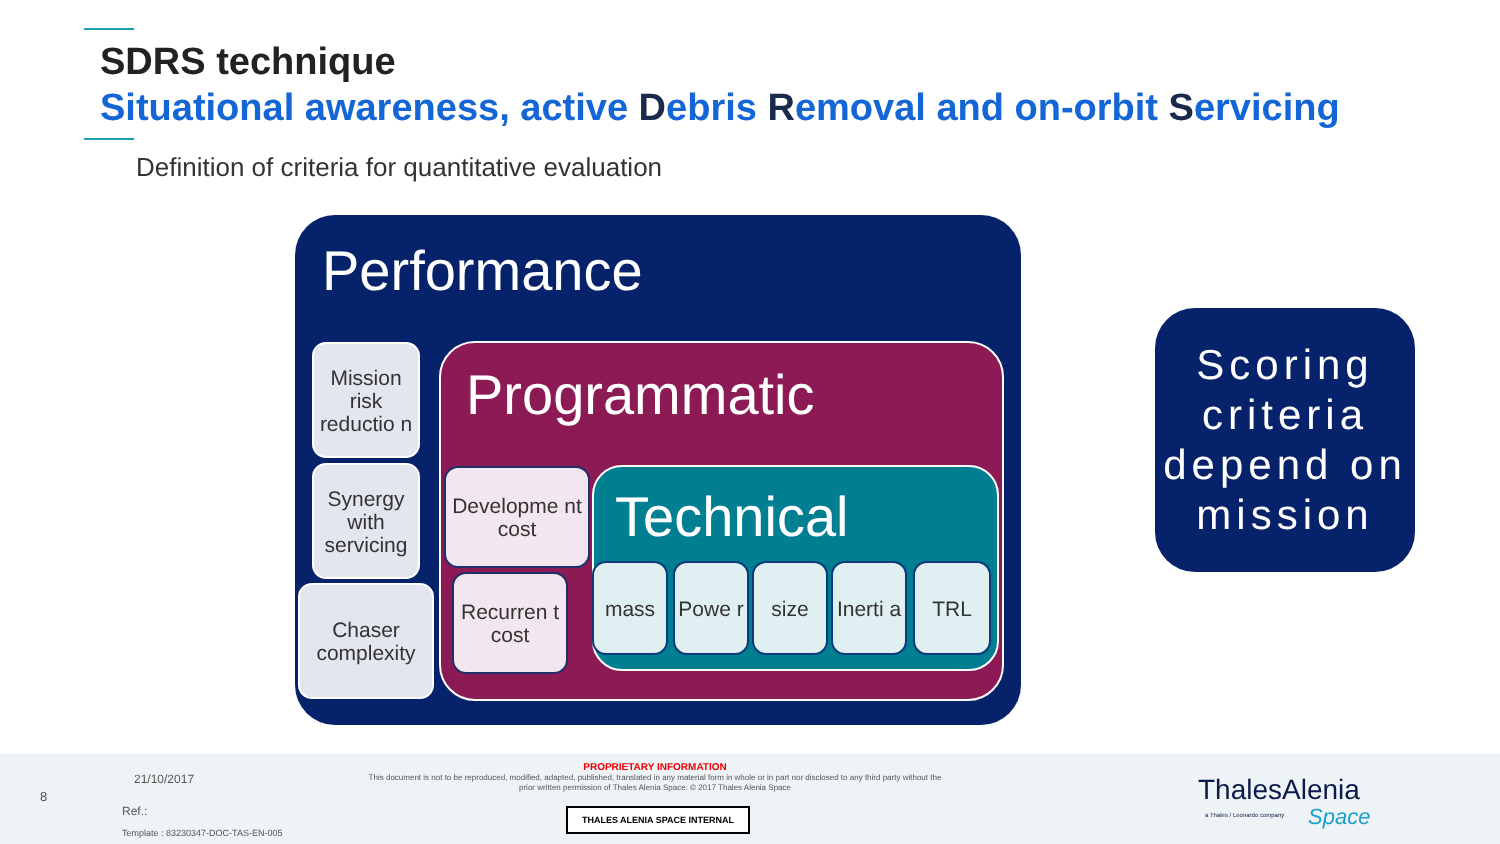SDRS technique
Situational awareness, active Debris Removal and on-orbit Servicing
Definition of criteria for quantitative evaluation
Performance
Mission risk reductio n
Synergy with servicing
Chaser complexity
Programmatic
Developme nt cost
Recurren t cost
Technical
mass Powe r size
Inerti a
TRL
Scoring criteria depend on mission
8
21/10/2017
Ref.:
Template : 83230347-DOC-TAS-EN-005
PROPRIETARY INFORMATION
This document is not to be reproduced, modified, adapted, published, translated in any material form in whole or in part nor disclosed to any third party without the prior written permission of Thales Alenia Space. © 2017 Thales Alenia Space
THALES ALENIA SPACE INTERNAL
ThalesAlenia
a Thales / Leonardo company Space